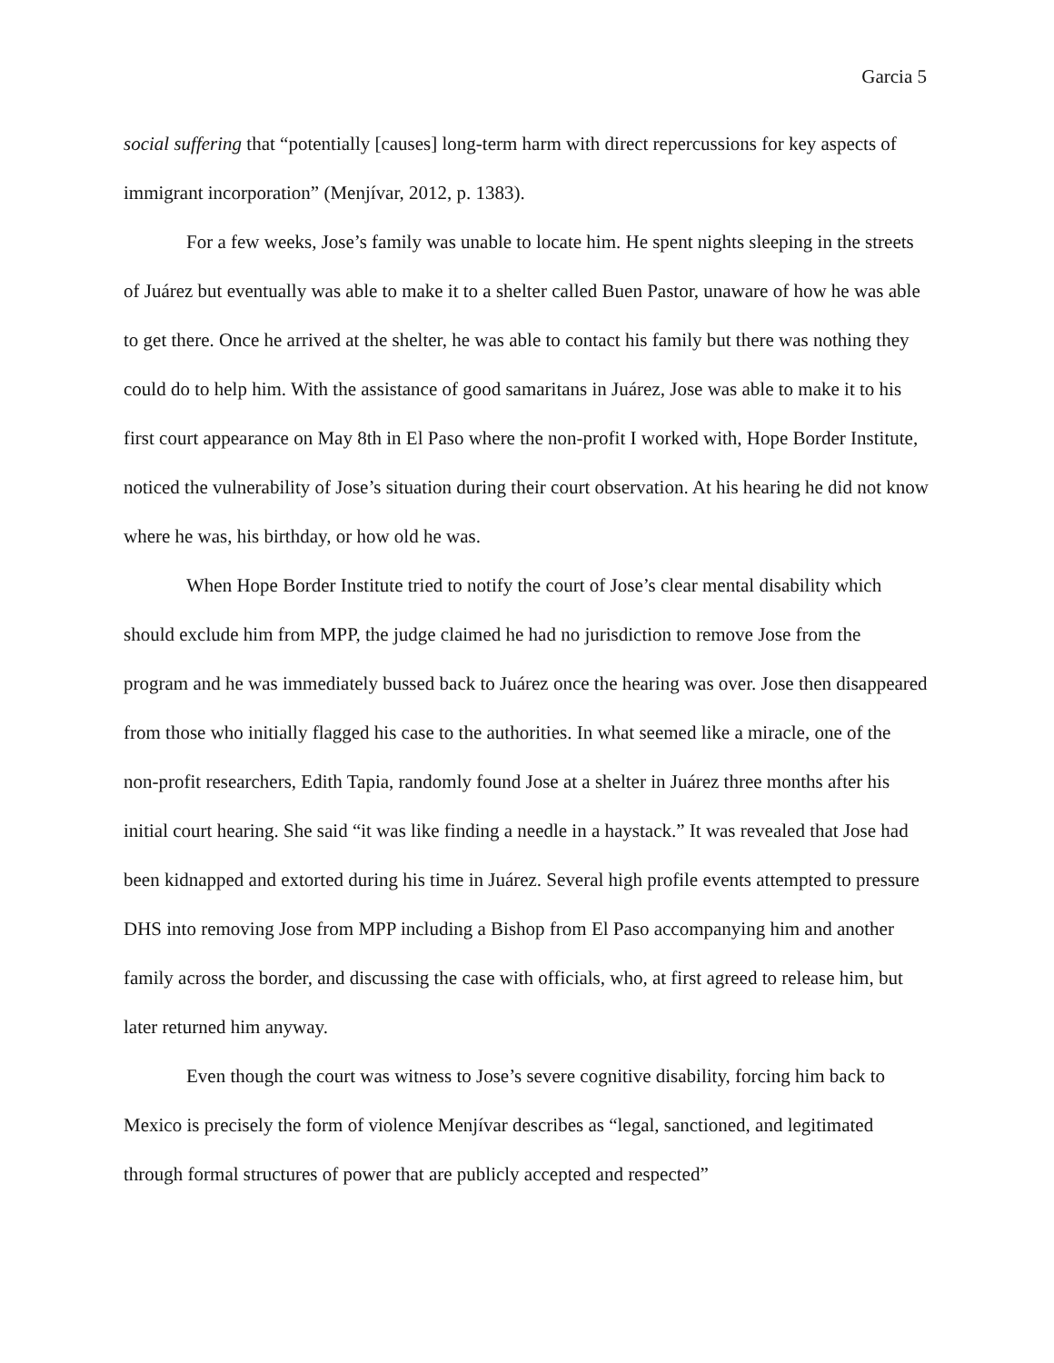Garcia 5
social suffering that “potentially [causes] long-term harm with direct repercussions for key aspects of immigrant incorporation” (Menjívar, 2012, p. 1383).
For a few weeks, Jose’s family was unable to locate him. He spent nights sleeping in the streets of Juárez but eventually was able to make it to a shelter called Buen Pastor, unaware of how he was able to get there. Once he arrived at the shelter, he was able to contact his family but there was nothing they could do to help him. With the assistance of good samaritans in Juárez, Jose was able to make it to his first court appearance on May 8th in El Paso where the non-profit I worked with, Hope Border Institute, noticed the vulnerability of Jose’s situation during their court observation. At his hearing he did not know where he was, his birthday, or how old he was.
When Hope Border Institute tried to notify the court of Jose’s clear mental disability which should exclude him from MPP, the judge claimed he had no jurisdiction to remove Jose from the program and he was immediately bussed back to Juárez once the hearing was over. Jose then disappeared from those who initially flagged his case to the authorities. In what seemed like a miracle, one of the non-profit researchers, Edith Tapia, randomly found Jose at a shelter in Juárez three months after his initial court hearing. She said “it was like finding a needle in a haystack.” It was revealed that Jose had been kidnapped and extorted during his time in Juárez. Several high profile events attempted to pressure DHS into removing Jose from MPP including a Bishop from El Paso accompanying him and another family across the border, and discussing the case with officials, who, at first agreed to release him, but later returned him anyway.
Even though the court was witness to Jose’s severe cognitive disability, forcing him back to Mexico is precisely the form of violence Menjívar describes as “legal, sanctioned, and legitimated through formal structures of power that are publicly accepted and respected”